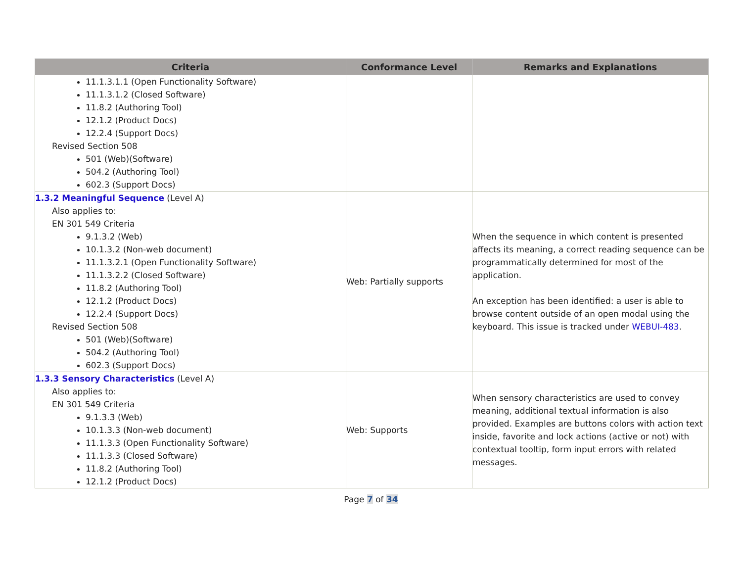| Criteria | Conformance Level | Remarks and Explanations |
| --- | --- | --- |
| 11.1.3.1.1 (Open Functionality Software) 11.1.3.1.2 (Closed Software) 11.8.2 (Authoring Tool) 12.1.2 (Product Docs) 12.2.4 (Support Docs) Revised Section 508 501 (Web)(Software) 504.2 (Authoring Tool) 602.3 (Support Docs) | | |
| 1.3.2 Meaningful Sequence (Level A) Also applies to: EN 301 549 Criteria 9.1.3.2 (Web) 10.1.3.2 (Non-web document) 11.1.3.2.1 (Open Functionality Software) 11.1.3.2.2 (Closed Software) 11.8.2 (Authoring Tool) 12.1.2 (Product Docs) 12.2.4 (Support Docs) Revised Section 508 501 (Web)(Software) 504.2 (Authoring Tool) 602.3 (Support Docs) | Web: Partially supports | When the sequence in which content is presented affects its meaning, a correct reading sequence can be programmatically determined for most of the application. An exception has been identified: a user is able to browse content outside of an open modal using the keyboard. This issue is tracked under WEBUI-483 . |
| 1.3.3 Sensory Characteristics (Level A) Also applies to: EN 301 549 Criteria 9.1.3.3 (Web) 10.1.3.3 (Non-web document) 11.1.3.3 (Open Functionality Software) 11.1.3.3 (Closed Software) 11.8.2 (Authoring Tool) 12.1.2 (Product Docs) | Web: Supports | When sensory characteristics are used to convey meaning, additional textual information is also provided. Examples are buttons colors with action text inside, favorite and lock actions (active or not) with contextual tooltip, form input errors with related messages. |
Page 7 of 34